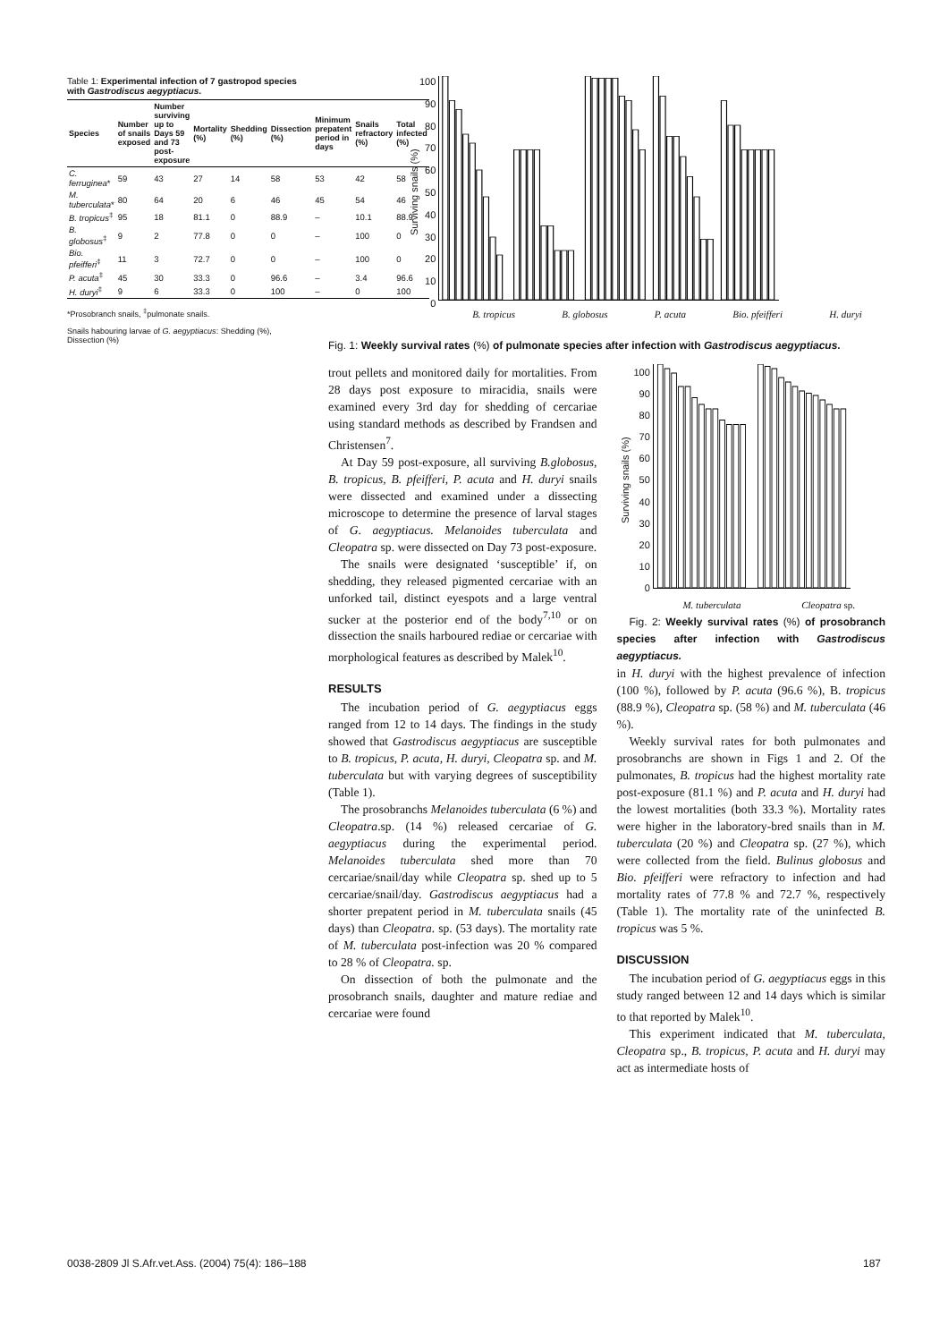Table 1: Experimental infection of 7 gastropod species with Gastrodiscus aegyptiacus.
| Species | Number of snails exposed | Number surviving up to Days 59 and 73 post-exposure | Mortality (%) | Shedding (%) | Dissection (%) | Minimum prepatent period in days | Snails refractory (%) | Total infected (%) |
| --- | --- | --- | --- | --- | --- | --- | --- | --- |
| C. ferruginea * | 59 | 43 | 27 | 14 | 58 | 53 | 42 | 58 |
| M. tuberculata * | 80 | 64 | 20 | 6 | 46 | 45 | 54 | 46 |
| B. tropicus<sup>‡</sup> | 95 | 18 | 81.1 | 0 | 88.9 | – | 10.1 | 88.9 |
| B. globosus<sup>‡</sup> | 9 | 2 | 77.8 | 0 | 0 | – | 100 | 0 |
| Bio. pfeifferi<sup>‡</sup> | 11 | 3 | 72.7 | 0 | 0 | – | 100 | 0 |
| P. acuta<sup>‡</sup> | 45 | 30 | 33.3 | 0 | 96.6 | – | 3.4 | 96.6 |
| H. duryi<sup>‡</sup> | 9 | 6 | 33.3 | 0 | 100 | – | 0 | 100 |
*Prosobranch snails, <sup>‡</sup>pulmonate snails.
Snails habouring larvae of G. aegyptiacus: Shedding (%), Dissection (%)
Surviving snails (%)
100
90
80
70
60
50
40
30
20
10
0
B. tropicus B. globosus P. acuta Bio. pfeifferi H. duryi
Fig. 1: Weekly survival rates (%) of pulmonate species after infection with Gastrodiscus aegyptiacus.
trout pellets and monitored daily for mortalities. From 28 days post exposure to miracidia, snails were examined every 3rd day for shedding of cercariae using standard methods as described by Frandsen and Christensen<sup>7</sup>.
At Day 59 post-exposure, all surviving B.globosus, B. tropicus, B. pfeifferi, P. acuta and H. duryi snails were dissected and examined under a dissecting microscope to determine the presence of larval stages of G. aegyptiacus. Melanoides tuberculata and Cleopatra sp. were dissected on Day 73 post-exposure.
The snails were designated ‘susceptible’ if, on shedding, they released pigmented cercariae with an unforked tail, distinct eyespots and a large ventral sucker at the posterior end of the body<sup>7,10</sup> or on dissection the snails harboured rediae or cercariae with morphological features as described by Malek<sup>10</sup>.
RESULTS
The incubation period of G. aegyptiacus eggs ranged from 12 to 14 days. The findings in the study showed that Gastrodiscus aegyptiacus are susceptible to B. tropicus, P. acuta, H. duryi, Cleopatra sp. and M. tuberculata but with varying degrees of susceptibility (Table 1).
The prosobranchs Melanoides tuberculata (6 %) and Cleopatra.sp. (14 %) released cercariae of G. aegyptiacus during the experimental period. Melanoides tuberculata shed more than 70 cercariae/snail/day while Cleopatra sp. shed up to 5 cercariae/snail/day. Gastrodiscus aegyptiacus had a shorter prepatent period in M. tuberculata snails (45 days) than Cleopatra. sp. (53 days). The mortality rate of M. tuberculata post-infection was 20 % compared to 28 % of Cleopatra. sp.
On dissection of both the pulmonate and the prosobranch snails, daughter and mature rediae and cercariae were found
Surviving snails (%)
100
90
80
70
60
50
40
30
20
10
0
M. tuberculata Cleopatra sp.
Fig. 2: Weekly survival rates (%) of prosobranch species after infection with Gastrodiscus aegyptiacus.
in H. duryi with the highest prevalence of infection (100 %), followed by P. acuta (96.6 %), B. tropicus (88.9 %), Cleopatra sp. (58 %) and M. tuberculata (46 %).
Weekly survival rates for both pulmonates and prosobranchs are shown in Figs 1 and 2. Of the pulmonates, B. tropicus had the highest mortality rate post-exposure (81.1 %) and P. acuta and H. duryi had the lowest mortalities (both 33.3 %). Mortality rates were higher in the laboratory-bred snails than in M. tuberculata (20 %) and Cleopatra sp. (27 %), which were collected from the field. Bulinus globosus and Bio. pfeifferi were refractory to infection and had mortality rates of 77.8 % and 72.7 %, respectively (Table 1). The mortality rate of the uninfected B. tropicus was 5 %.
DISCUSSION
The incubation period of G. aegyptiacus eggs in this study ranged between 12 and 14 days which is similar to that reported by Malek<sup>10</sup>.
This experiment indicated that M. tuberculata, Cleopatra sp., B. tropicus, P. acuta and H. duryi may act as intermediate hosts of
0038-2809 Jl S.Afr.vet.Ass. (2004) 75(4): 186–188 187